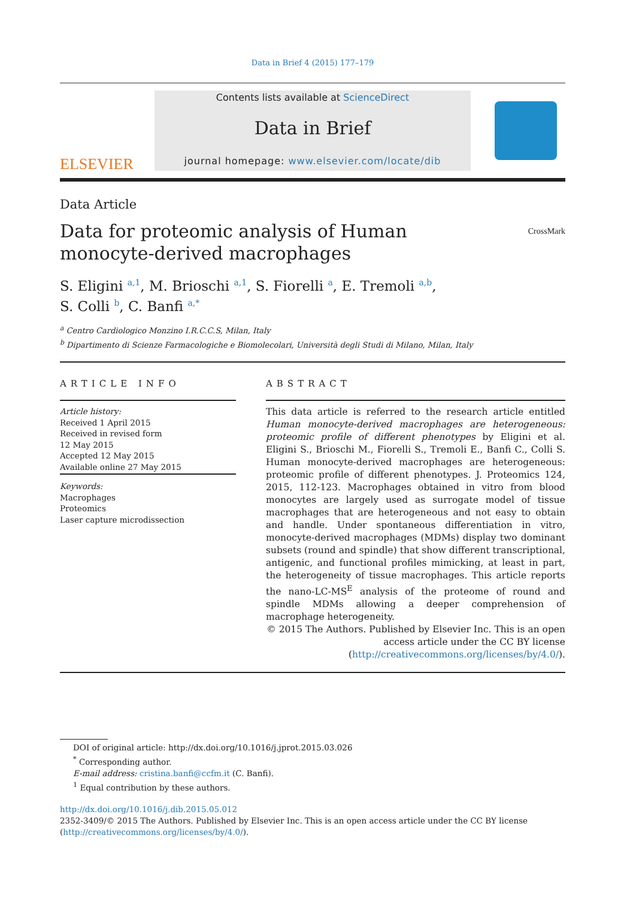Data in Brief 4 (2015) 177–179
ELSEVIER
Contents lists available at ScienceDirect
Data in Brief
journal homepage: www.elsevier.com/locate/dib
Data Article
Data for proteomic analysis of Human
monocyte-derived macrophages CrossMark
S. Eligini <sup>a,1</sup>, M. Brioschi <sup>a,1</sup>, S. Fiorelli <sup>a</sup>, E. Tremoli <sup>a,b</sup>,
S. Colli <sup>b</sup>, C. Banfi <sup>a,*</sup>
<sup>a</sup> Centro Cardiologico Monzino I.R.C.C.S, Milan, Italy
<sup>b</sup> Dipartimento di Scienze Farmacologiche e Biomolecolari, Università degli Studi di Milano, Milan, Italy
ARTICLE INFO
Article history:
Received 1 April 2015
Received in revised form
12 May 2015
Accepted 12 May 2015
Available online 27 May 2015
Keywords:
Macrophages
Proteomics
Laser capture microdissection
ABSTRACT
This data article is referred to the research article entitled Human monocyte-derived macrophages are heterogeneous: proteomic profile of different phenotypes by Eligini et al. Eligini S., Brioschi M., Fiorelli S., Tremoli E., Banfi C., Colli S. Human monocyte-derived macrophages are heterogeneous: proteomic profile of different phenotypes. J. Proteomics 124, 2015, 112-123. Macrophages obtained in vitro from blood monocytes are largely used as surrogate model of tissue macrophages that are heterogeneous and not easy to obtain and handle. Under spontaneous differentiation in vitro, monocyte-derived macrophages (MDMs) display two dominant subsets (round and spindle) that show different transcriptional, antigenic, and functional profiles mimicking, at least in part, the heterogeneity of tissue macrophages. This article reports the nano-LC-MS<sup>E</sup> analysis of the proteome of round and spindle MDMs allowing a deeper comprehension of macrophage heterogeneity.
© 2015 The Authors. Published by Elsevier Inc. This is an open access article under the CC BY license (http://creativecommons.org/licenses/by/4.0/).
DOI of original article: http://dx.doi.org/10.1016/j.jprot.2015.03.026
<sup>*</sup> Corresponding author.
E-mail address: cristina.banfi@ccfm.it (C. Banfi).
<sup>1</sup> Equal contribution by these authors.
http://dx.doi.org/10.1016/j.dib.2015.05.012
2352-3409/© 2015 The Authors. Published by Elsevier Inc. This is an open access article under the CC BY license
(http://creativecommons.org/licenses/by/4.0/).